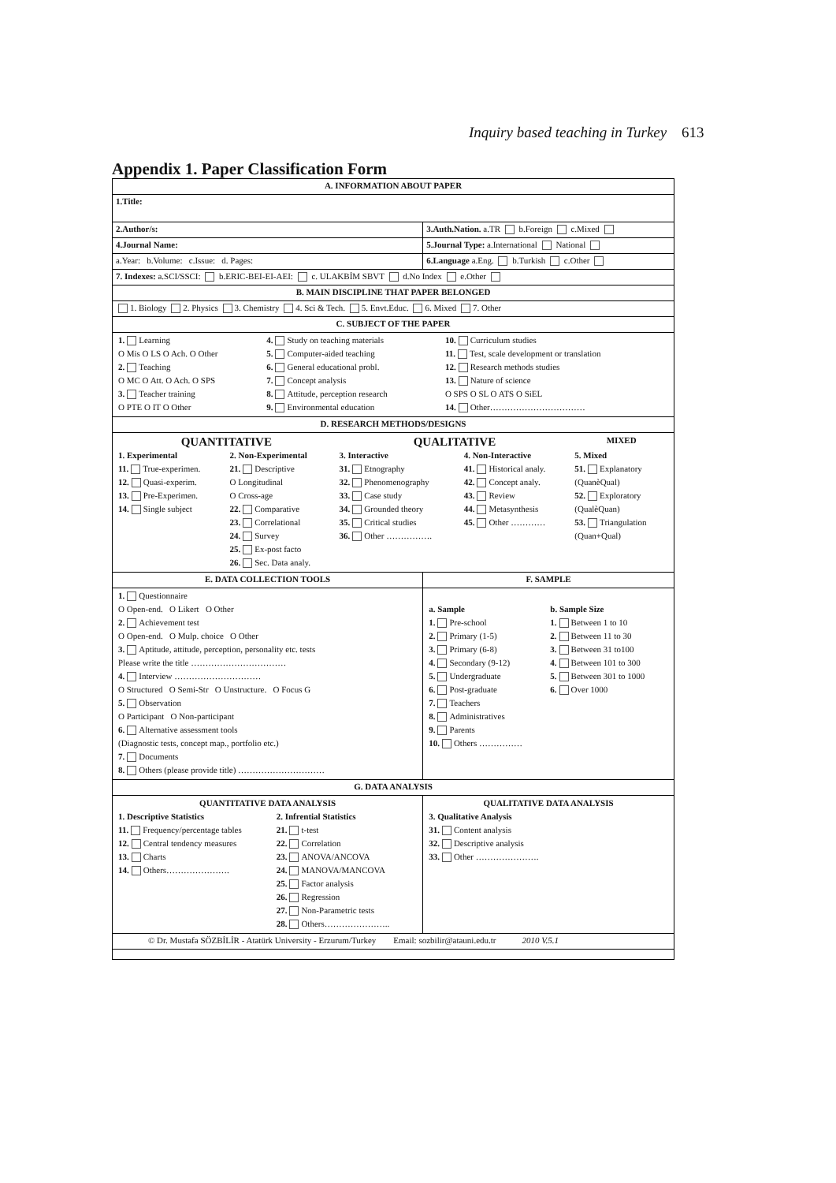Inquiry based teaching in Turkey 613
Appendix 1. Paper Classification Form
| A. INFORMATION ABOUT PAPER | | |
| 1.Title: | | |
| 2.Author/s: | | 3.Auth.Nation. a.TR b.Foreign c.Mixed |
| 4.Journal Name: | | 5.Journal Type: a.International National |
| a.Year: b.Volume: c.Issue: d. Pages: | | 6.Language a.Eng. b.Turkish c.Other |
| 7. Indexes: a.SCI/SSCI: b.ERIC-BEI-EI-AEI: c. ULAKBİM SBVT d.No Index e.Other | | |
| B. MAIN DISCIPLINE THAT PAPER BELONGED | | |
| 1. Biology 2. Physics 3. Chemistry 4. Sci & Tech. 5. Envt.Educ. 6. Mixed 7. Other | | |
| C. SUBJECT OF THE PAPER | | |
| / 1. Learning / 4. Study on teaching materials / 10. Curriculum studies / / O Mis O LS O Ach. O Other / 5. Computer-aided teaching / 11. Test, scale development or translation / / 2. Teaching / 6. General educational probl. / 12. Research methods studies / / O MC O Att. O Ach. O SPS / 7. Concept analysis / 13. Nature of science / / 3. Teacher training / 8. Attitude, perception research / O SPS O SL O ATS O SiEL / / O PTE O IT O Other / 9. Environmental education / 14. Other…………………………… / | | |
| D. RESEARCH METHODS/DESIGNS | | |
| / QUANTITATIVE / / QUALITATIVE / / MIXED / / 1. Experimental / 2. Non-Experimental / 3. Interactive / 4. Non-Interactive / 5. Mixed / / 11. True-experimen. / 21. Descriptive / 31. Etnography / 41. Historical analy. / 51. Explanatory / / 12. Quasi-experim. / O Longitudinal / 32. Phenomenography / 42. Concept analy. / (QuanèQual) / / 13. Pre-Experimen. / O Cross-age / 33. Case study / 43. Review / 52. Exploratory / / 14. Single subject / 22. Comparative / 34. Grounded theory / 44. Metasynthesis / (QualèQuan) / / / 23. Correlational / 35. Critical studies / 45. Other ………… / 53. Triangulation / / / 24. Survey / 36. Other ……………. / / (Quan+Qual) / / / 25. Ex-post facto / / / / / / 26. Sec. Data analy. / / / / | | |
| E. DATA COLLECTION TOOLS | F. SAMPLE | |
| / 1. Questionnaire / / O Open-end. O Likert O Other / / 2. Achievement test / / O Open-end. O Mulp. choice O Other / / 3. Aptitude, attitude, perception, personality etc. tests / / Please write the title …………………………… / / 4. Interview ………………………… / / O Structured O Semi-Str O Unstructure. O Focus G / / 5. Observation / / O Participant O Non-participant / / 6. Alternative assessment tools / / (Diagnostic tests, concept map., portfolio etc.) / / 7. Documents / / 8. Others (please provide title) ………………………… / | / a. Sample / b. Sample Size / / 1. Pre-school / 1. Between 1 to 10 / / 2. Primary (1-5) / 2. Between 11 to 30 / / 3. Primary (6-8) / 3. Between 31 to100 / / 4. Secondary (9-12) / 4. Between 101 to 300 / / 5. Undergraduate / 5. Between 301 to 1000 / / 6. Post-graduate / 6. Over 1000 / / 7. Teachers / / / 8. Administratives / / / 9. Parents / / / 10. Others …………… / / | |
| G. DATA ANALYSIS | | |
| / QUANTITATIVE DATA ANALYSIS / / / 1. Descriptive Statistics / 2. Infrential Statistics / / 11. Frequency/percentage tables / 21. t-test / / 12. Central tendency measures / 22. Correlation / / 13. Charts / 23. ANOVA/ANCOVA / / 14. Others…………………. / 24. MANOVA/MANCOVA / / / 25. Factor analysis / / / 26. Regression / / / 27. Non-Parametric tests / / / 28. Others………………….. / | | / QUALITATIVE DATA ANALYSIS / / 3. Qualitative Analysis / / 31. Content analysis / / 32. Descriptive analysis / / 33. Other …………………. / |
| © Dr. Mustafa SÖZBİLİR - Atatürk University - Erzurum/Turkey Email: sozbilir@atauni.edu.tr 2010 V.5.1 | | |